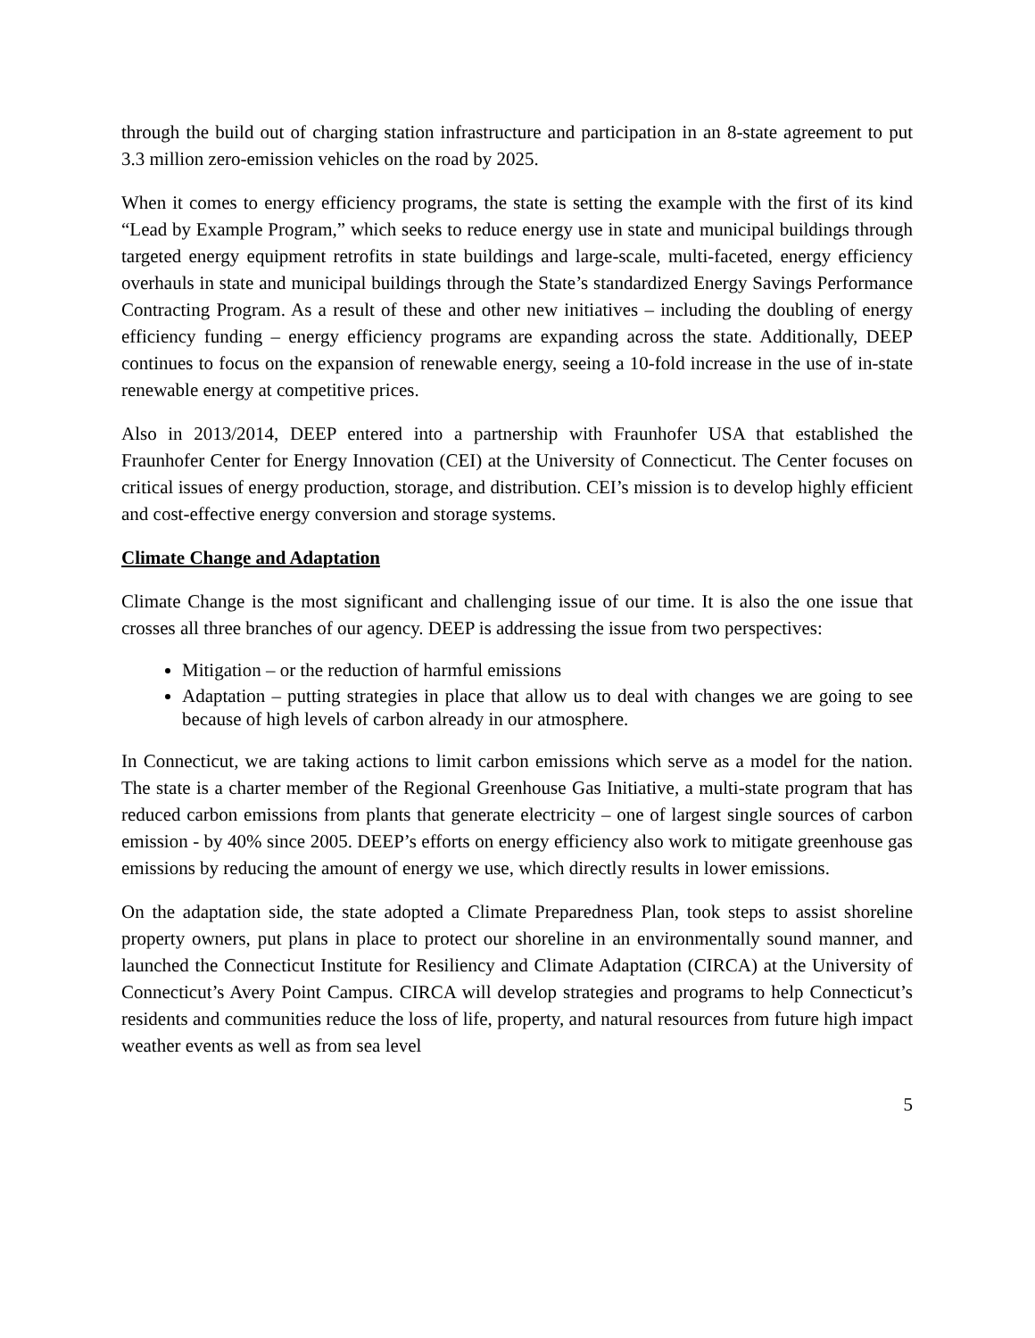through the build out of charging station infrastructure and participation in an 8-state agreement to put 3.3 million zero-emission vehicles on the road by 2025.
When it comes to energy efficiency programs, the state is setting the example with the first of its kind “Lead by Example Program,” which seeks to reduce energy use in state and municipal buildings through targeted energy equipment retrofits in state buildings and large-scale, multi-faceted, energy efficiency overhauls in state and municipal buildings through the State’s standardized Energy Savings Performance Contracting Program. As a result of these and other new initiatives – including the doubling of energy efficiency funding – energy efficiency programs are expanding across the state. Additionally, DEEP continues to focus on the expansion of renewable energy, seeing a 10-fold increase in the use of in-state renewable energy at competitive prices.
Also in 2013/2014, DEEP entered into a partnership with Fraunhofer USA that established the Fraunhofer Center for Energy Innovation (CEI) at the University of Connecticut. The Center focuses on critical issues of energy production, storage, and distribution. CEI’s mission is to develop highly efficient and cost-effective energy conversion and storage systems.
Climate Change and Adaptation
Climate Change is the most significant and challenging issue of our time. It is also the one issue that crosses all three branches of our agency. DEEP is addressing the issue from two perspectives:
Mitigation – or the reduction of harmful emissions
Adaptation – putting strategies in place that allow us to deal with changes we are going to see because of high levels of carbon already in our atmosphere.
In Connecticut, we are taking actions to limit carbon emissions which serve as a model for the nation. The state is a charter member of the Regional Greenhouse Gas Initiative, a multi-state program that has reduced carbon emissions from plants that generate electricity – one of largest single sources of carbon emission - by 40% since 2005. DEEP’s efforts on energy efficiency also work to mitigate greenhouse gas emissions by reducing the amount of energy we use, which directly results in lower emissions.
On the adaptation side, the state adopted a Climate Preparedness Plan, took steps to assist shoreline property owners, put plans in place to protect our shoreline in an environmentally sound manner, and launched the Connecticut Institute for Resiliency and Climate Adaptation (CIRCA) at the University of Connecticut’s Avery Point Campus. CIRCA will develop strategies and programs to help Connecticut’s residents and communities reduce the loss of life, property, and natural resources from future high impact weather events as well as from sea level
5